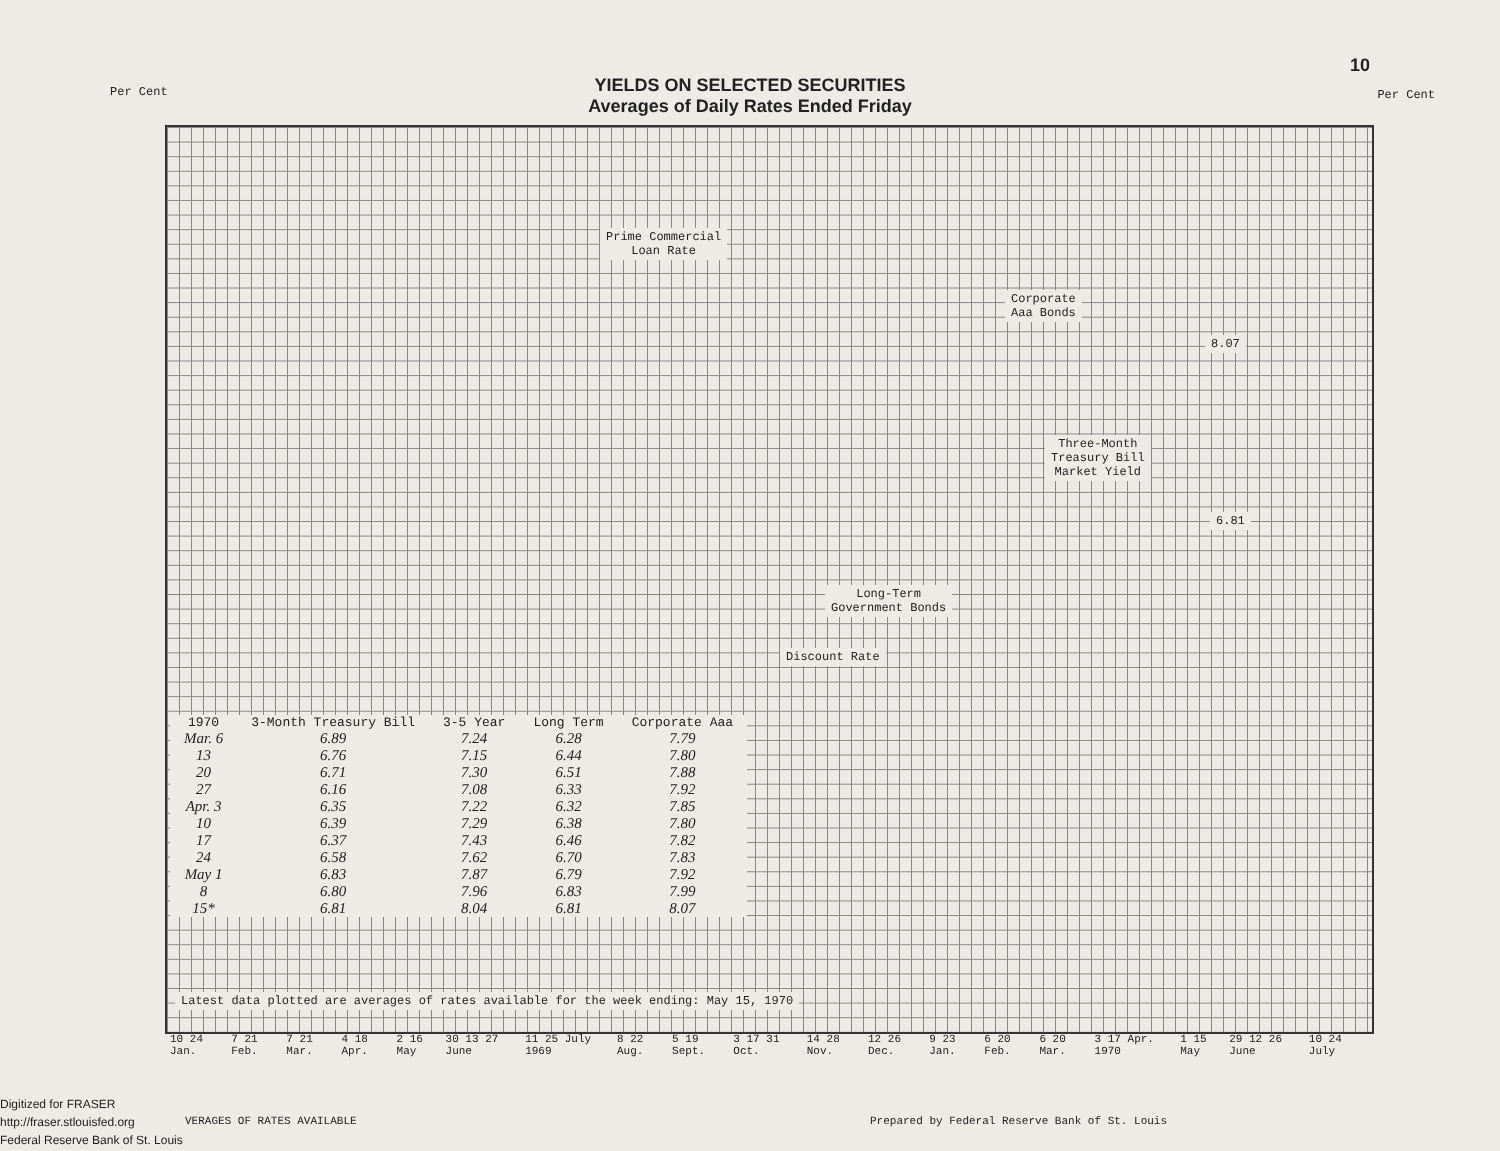10
YIELDS ON SELECTED SECURITIES
Averages of Daily Rates Ended Friday
Per Cent Per Cent
Prime Commercial
Loan Rate
Corporate
Aaa Bonds
8.07
Three-Month
Treasury Bill
Market Yield
6.81
Long-Term
Government Bonds
Discount Rate
| 1970 | 3-Month Treasury Bill | 3-5 Year | Long Term | Corporate Aaa |
| --- | --- | --- | --- | --- |
| Mar. 6 | 6.89 | 7.24 | 6.28 | 7.79 |
| 13 | 6.76 | 7.15 | 6.44 | 7.80 |
| 20 | 6.71 | 7.30 | 6.51 | 7.88 |
| 27 | 6.16 | 7.08 | 6.33 | 7.92 |
| Apr. 3 | 6.35 | 7.22 | 6.32 | 7.85 |
| 10 | 6.39 | 7.29 | 6.38 | 7.80 |
| 17 | 6.37 | 7.43 | 6.46 | 7.82 |
| 24 | 6.58 | 7.62 | 6.70 | 7.83 |
| May 1 | 6.83 | 7.87 | 6.79 | 7.92 |
| 8 | 6.80 | 7.96 | 6.83 | 7.99 |
| 15* | 6.81 | 8.04 | 6.81 | 8.07 |
Latest data plotted are averages of rates available for the week ending: May 15, 1970
10 24 Jan. 7 21 Feb. 7 21 Mar. 4 18 Apr. 2 16 May 30 13 27 June 11 25 July 1969 8 22 Aug. 5 19 Sept. 3 17 31 Oct. 14 28 Nov. 12 26 Dec. 9 23 Jan. 6 20 Feb. 6 20 Mar. 3 17 Apr. 1970 1 15 May 29 12 26 June 10 24 July
VERAGES OF RATES AVAILABLE
Prepared by Federal Reserve Bank of St. Louis
Digitized for FRASER
http://fraser.stlouisfed.org
Federal Reserve Bank of St. Louis